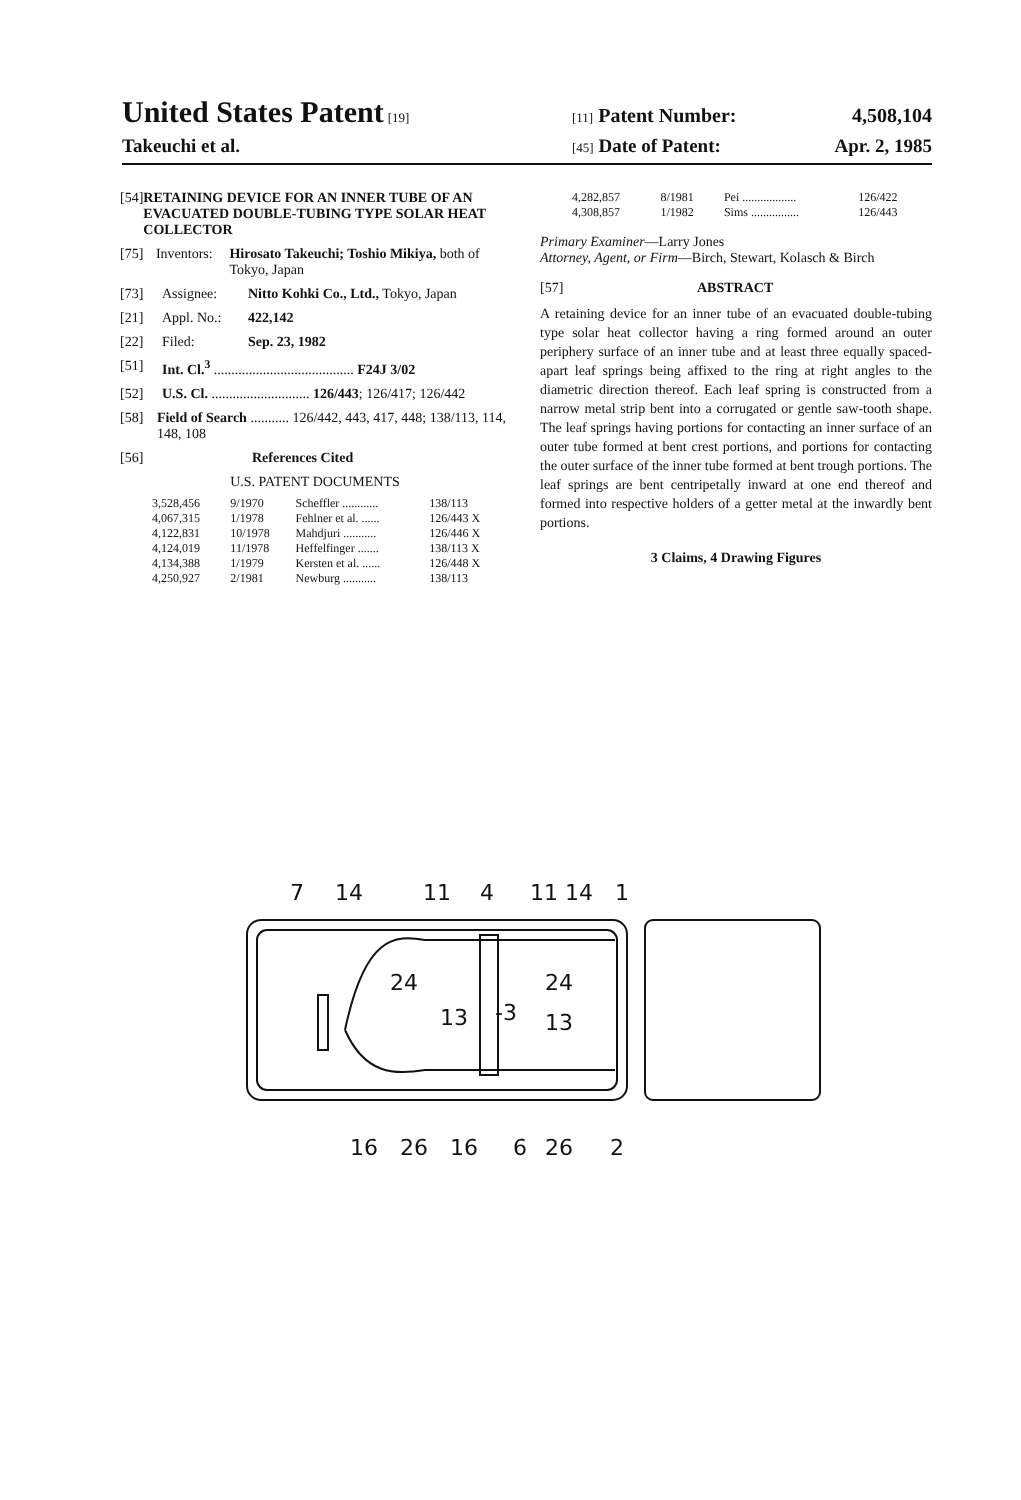United States Patent [19] [11] Patent Number: 4,508,104
Takeuchi et al.
[45] Date of Patent: Apr. 2, 1985
[54] RETAINING DEVICE FOR AN INNER TUBE OF AN EVACUATED DOUBLE-TUBING TYPE SOLAR HEAT COLLECTOR
[75] Inventors: Hirosato Takeuchi; Toshio Mikiya, both of Tokyo, Japan
[73] Assignee: Nitto Kohki Co., Ltd., Tokyo, Japan
[21] Appl. No.: 422,142
[22] Filed: Sep. 23, 1982
[51] Int. Cl.<sup>3</sup> ........................................ F24J 3/02
[52] U.S. Cl. ............................ 126/443; 126/417; 126/442
[58] Field of Search ........... 126/442, 443, 417, 448; 138/113, 114, 148, 108
[56] References Cited
U.S. PATENT DOCUMENTS
| 3,528,456 | 9/1970 | Scheffler ............ | 138/113 |
| 4,067,315 | 1/1978 | Fehlner et al. ...... | 126/443 X |
| 4,122,831 | 10/1978 | Mahdjuri ........... | 126/446 X |
| 4,124,019 | 11/1978 | Heffelfinger ....... | 138/113 X |
| 4,134,388 | 1/1979 | Kersten et al. ...... | 126/448 X |
| 4,250,927 | 2/1981 | Newburg ........... | 138/113 |
| 4,282,857 | 8/1981 | Pei .................. | 126/422 |
| 4,308,857 | 1/1982 | Sims ................ | 126/443 |
Primary Examiner—Larry Jones
Attorney, Agent, or Firm—Birch, Stewart, Kolasch & Birch
[57] ABSTRACT
A retaining device for an inner tube of an evacuated double-tubing type solar heat collector having a ring formed around an outer periphery surface of an inner tube and at least three equally spaced-apart leaf springs being affixed to the ring at right angles to the diametric direction thereof. Each leaf spring is constructed from a narrow metal strip bent into a corrugated or gentle saw-tooth shape. The leaf springs having portions for contacting an inner surface of an outer tube formed at bent crest portions, and portions for contacting the outer surface of the inner tube formed at bent trough portions. The leaf springs are bent centripetally inward at one end thereof and formed into respective holders of a getter metal at the inwardly bent portions.
3 Claims, 4 Drawing Figures
7
14
11
4
11 14
1
24
24
13
-3
13
16
26
16
6
26
2